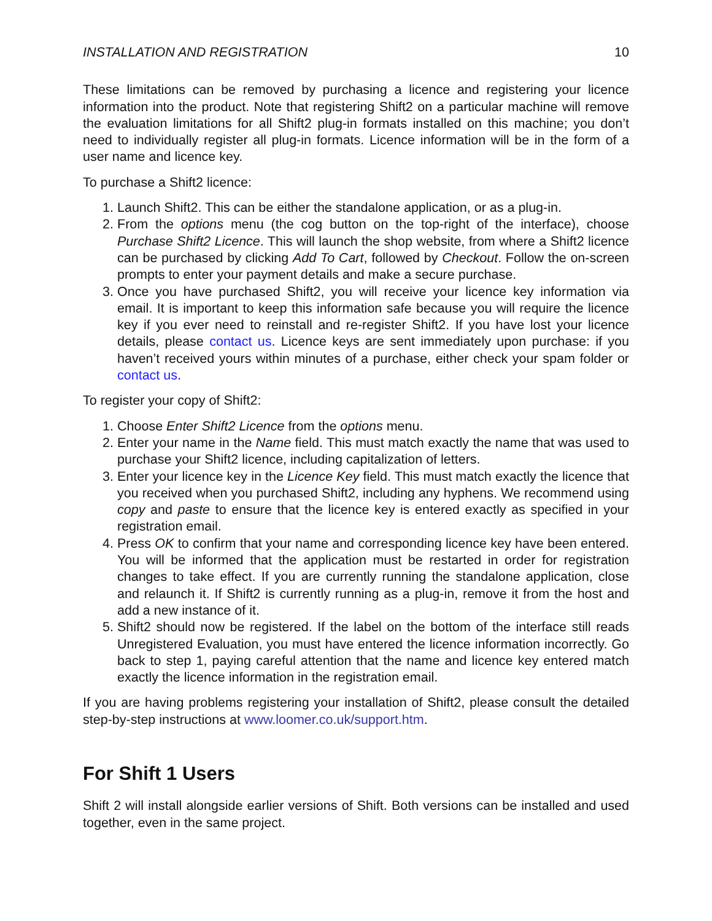INSTALLATION AND REGISTRATION 10
These limitations can be removed by purchasing a licence and registering your licence information into the product. Note that registering Shift2 on a particular machine will remove the evaluation limitations for all Shift2 plug-in formats installed on this machine; you don’t need to individually register all plug-in formats. Licence information will be in the form of a user name and licence key.
To purchase a Shift2 licence:
1. Launch Shift2. This can be either the standalone application, or as a plug-in.
2. From the options menu (the cog button on the top-right of the interface), choose Purchase Shift2 Licence. This will launch the shop website, from where a Shift2 licence can be purchased by clicking Add To Cart, followed by Checkout. Follow the on-screen prompts to enter your payment details and make a secure purchase.
3. Once you have purchased Shift2, you will receive your licence key information via email. It is important to keep this information safe because you will require the licence key if you ever need to reinstall and re-register Shift2. If you have lost your licence details, please contact us. Licence keys are sent immediately upon purchase: if you haven’t received yours within minutes of a purchase, either check your spam folder or contact us.
To register your copy of Shift2:
1. Choose Enter Shift2 Licence from the options menu.
2. Enter your name in the Name field. This must match exactly the name that was used to purchase your Shift2 licence, including capitalization of letters.
3. Enter your licence key in the Licence Key field. This must match exactly the licence that you received when you purchased Shift2, including any hyphens. We recommend using copy and paste to ensure that the licence key is entered exactly as specified in your registration email.
4. Press OK to confirm that your name and corresponding licence key have been entered. You will be informed that the application must be restarted in order for registration changes to take effect. If you are currently running the standalone application, close and relaunch it. If Shift2 is currently running as a plug-in, remove it from the host and add a new instance of it.
5. Shift2 should now be registered. If the label on the bottom of the interface still reads Unregistered Evaluation, you must have entered the licence information incorrectly. Go back to step 1, paying careful attention that the name and licence key entered match exactly the licence information in the registration email.
If you are having problems registering your installation of Shift2, please consult the detailed step-by-step instructions at www.loomer.co.uk/support.htm.
For Shift 1 Users
Shift 2 will install alongside earlier versions of Shift. Both versions can be installed and used together, even in the same project.